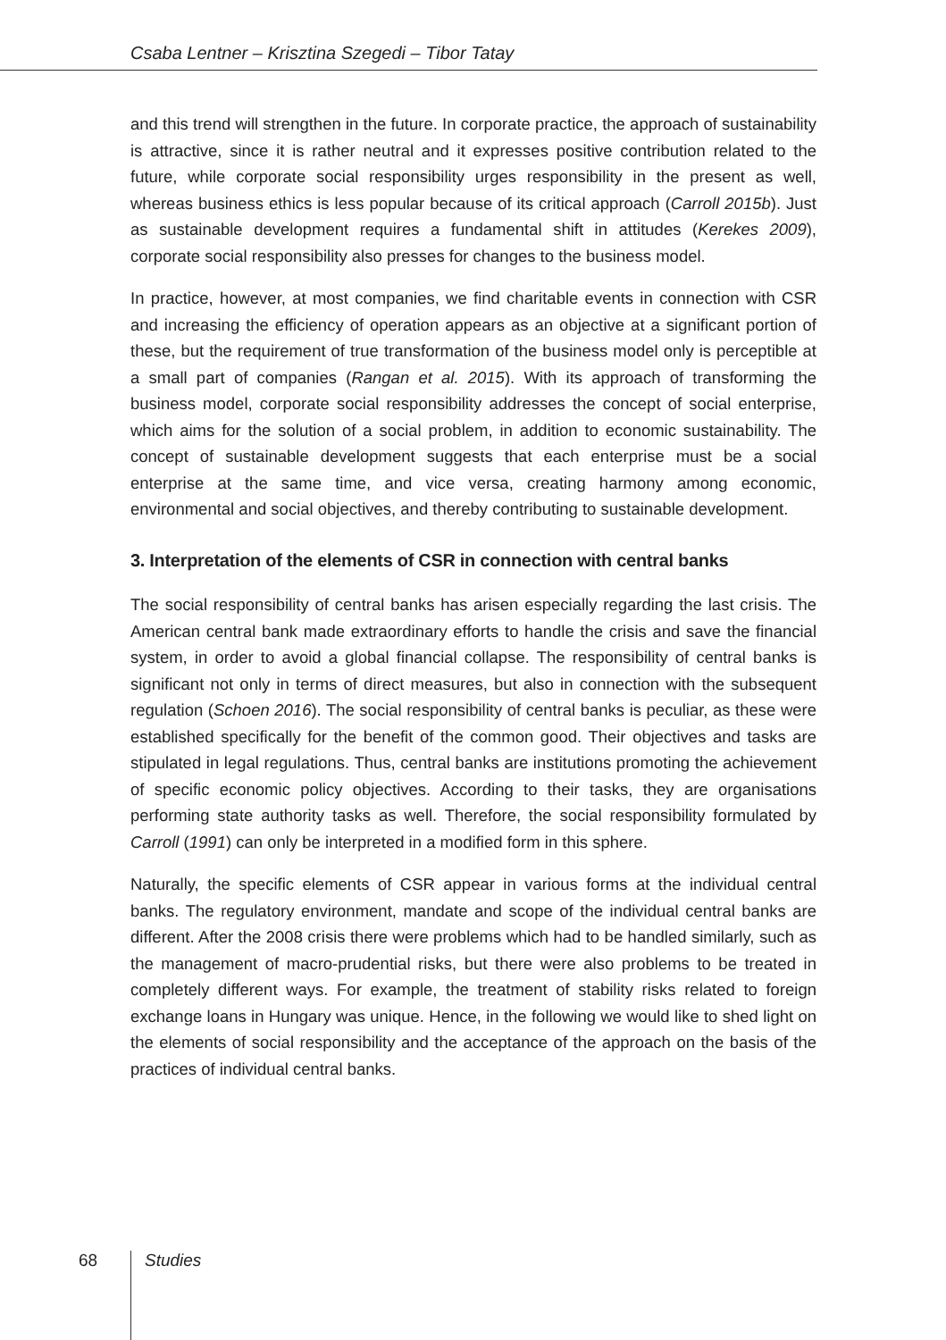Csaba Lentner – Krisztina Szegedi – Tibor Tatay
and this trend will strengthen in the future. In corporate practice, the approach of sustainability is attractive, since it is rather neutral and it expresses positive contribution related to the future, while corporate social responsibility urges responsibility in the present as well, whereas business ethics is less popular because of its critical approach (Carroll 2015b). Just as sustainable development requires a fundamental shift in attitudes (Kerekes 2009), corporate social responsibility also presses for changes to the business model.
In practice, however, at most companies, we find charitable events in connection with CSR and increasing the efficiency of operation appears as an objective at a significant portion of these, but the requirement of true transformation of the business model only is perceptible at a small part of companies (Rangan et al. 2015). With its approach of transforming the business model, corporate social responsibility addresses the concept of social enterprise, which aims for the solution of a social problem, in addition to economic sustainability. The concept of sustainable development suggests that each enterprise must be a social enterprise at the same time, and vice versa, creating harmony among economic, environmental and social objectives, and thereby contributing to sustainable development.
3. Interpretation of the elements of CSR in connection with central banks
The social responsibility of central banks has arisen especially regarding the last crisis. The American central bank made extraordinary efforts to handle the crisis and save the financial system, in order to avoid a global financial collapse. The responsibility of central banks is significant not only in terms of direct measures, but also in connection with the subsequent regulation (Schoen 2016). The social responsibility of central banks is peculiar, as these were established specifically for the benefit of the common good. Their objectives and tasks are stipulated in legal regulations. Thus, central banks are institutions promoting the achievement of specific economic policy objectives. According to their tasks, they are organisations performing state authority tasks as well. Therefore, the social responsibility formulated by Carroll (1991) can only be interpreted in a modified form in this sphere.
Naturally, the specific elements of CSR appear in various forms at the individual central banks. The regulatory environment, mandate and scope of the individual central banks are different. After the 2008 crisis there were problems which had to be handled similarly, such as the management of macro-prudential risks, but there were also problems to be treated in completely different ways. For example, the treatment of stability risks related to foreign exchange loans in Hungary was unique. Hence, in the following we would like to shed light on the elements of social responsibility and the acceptance of the approach on the basis of the practices of individual central banks.
68 Studies